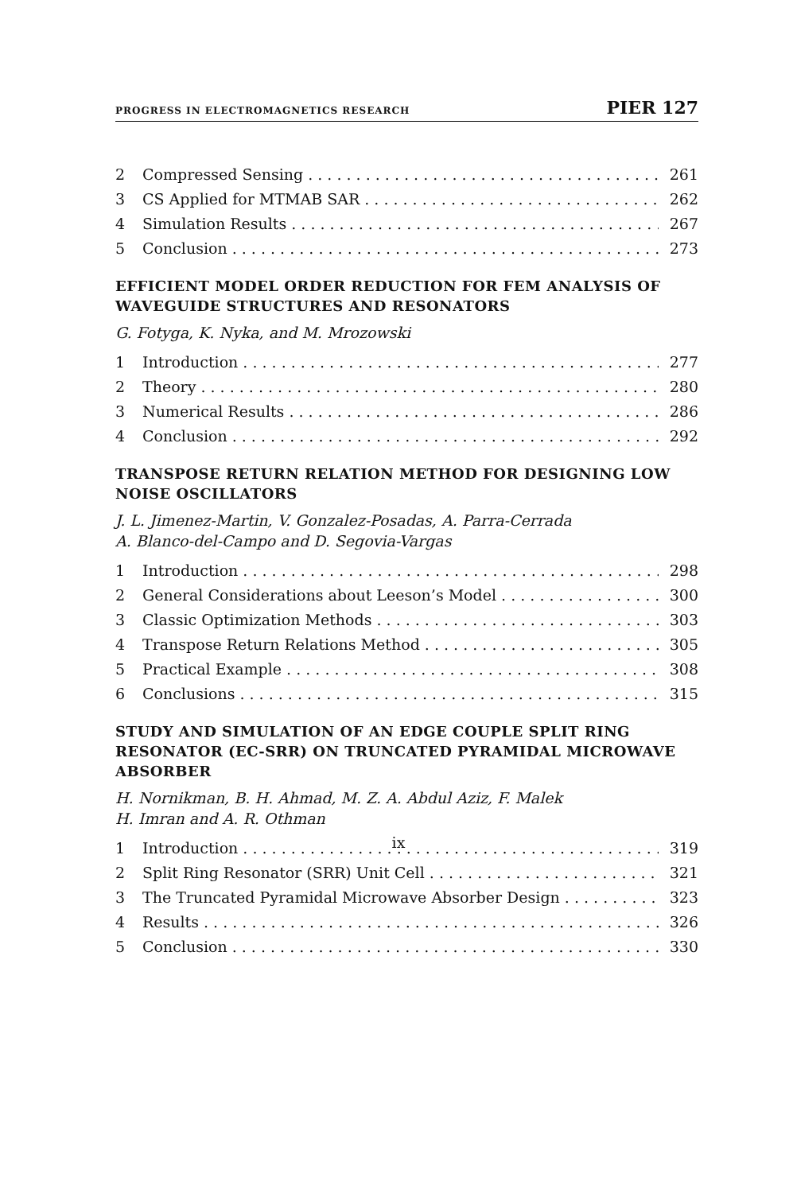PROGRESS IN ELECTROMAGNETICS RESEARCH PIER 127
2 Compressed Sensing 261
3 CS Applied for MTMAB SAR 262
4 Simulation Results 267
5 Conclusion 273
EFFICIENT MODEL ORDER REDUCTION FOR FEM ANALYSIS OF WAVEGUIDE STRUCTURES AND RESONATORS
G. Fotyga, K. Nyka, and M. Mrozowski
1 Introduction 277
2 Theory 280
3 Numerical Results 286
4 Conclusion 292
TRANSPOSE RETURN RELATION METHOD FOR DESIGNING LOW NOISE OSCILLATORS
J. L. Jimenez-Martin, V. Gonzalez-Posadas, A. Parra-Cerrada
A. Blanco-del-Campo and D. Segovia-Vargas
1 Introduction 298
2 General Considerations about Leeson’s Model 300
3 Classic Optimization Methods 303
4 Transpose Return Relations Method 305
5 Practical Example 308
6 Conclusions 315
STUDY AND SIMULATION OF AN EDGE COUPLE SPLIT RING RESONATOR (EC-SRR) ON TRUNCATED PYRAMIDAL MICROWAVE ABSORBER
H. Nornikman, B. H. Ahmad, M. Z. A. Abdul Aziz, F. Malek
H. Imran and A. R. Othman
1 Introduction 319
2 Split Ring Resonator (SRR) Unit Cell 321
3 The Truncated Pyramidal Microwave Absorber Design 323
4 Results 326
5 Conclusion 330
ix